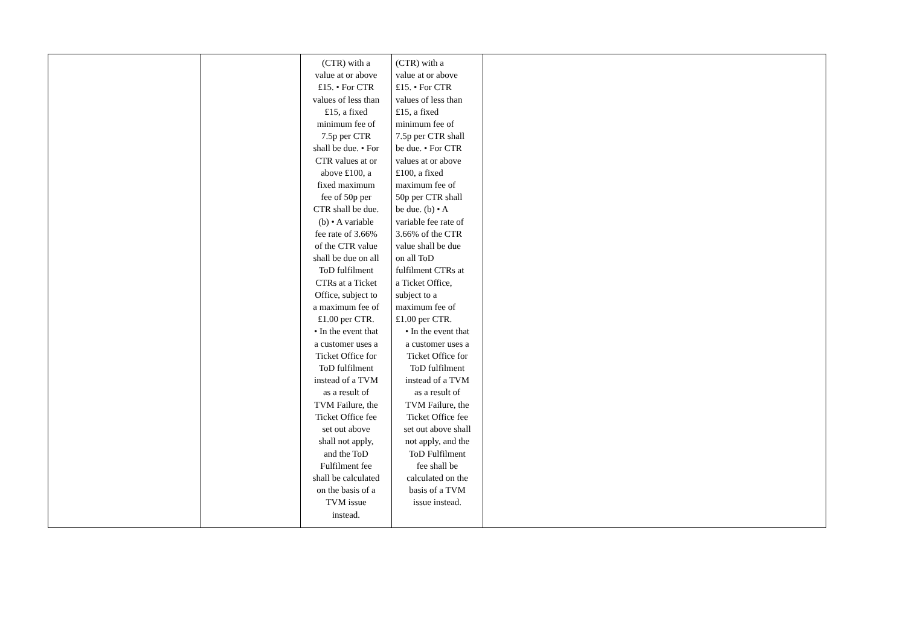| | | (CTR) with a value at or above £15. • For CTR values of less than £15, a fixed minimum fee of 7.5p per CTR shall be due. • For CTR values at or above £100, a fixed maximum fee of 50p per CTR shall be due. (b) • A variable fee rate of 3.66% of the CTR value shall be due on all ToD fulfilment CTRs at a Ticket Office, subject to a maximum fee of £1.00 per CTR. • In the event that a customer uses a Ticket Office for ToD fulfilment instead of a TVM as a result of TVM Failure, the Ticket Office fee set out above shall not apply, and the ToD Fulfilment fee shall be calculated on the basis of a TVM issue instead. | (CTR) with a value at or above £15. • For CTR values of less than £15, a fixed minimum fee of 7.5p per CTR shall be due. • For CTR values at or above £100, a fixed maximum fee of 50p per CTR shall be due. (b) • A variable fee rate of 3.66% of the CTR value shall be due on all ToD fulfilment CTRs at a Ticket Office, subject to a maximum fee of £1.00 per CTR. • In the event that a customer uses a Ticket Office for ToD fulfilment instead of a TVM as a result of TVM Failure, the Ticket Office fee set out above shall not apply, and the ToD Fulfilment fee shall be calculated on the basis of a TVM issue instead. | |